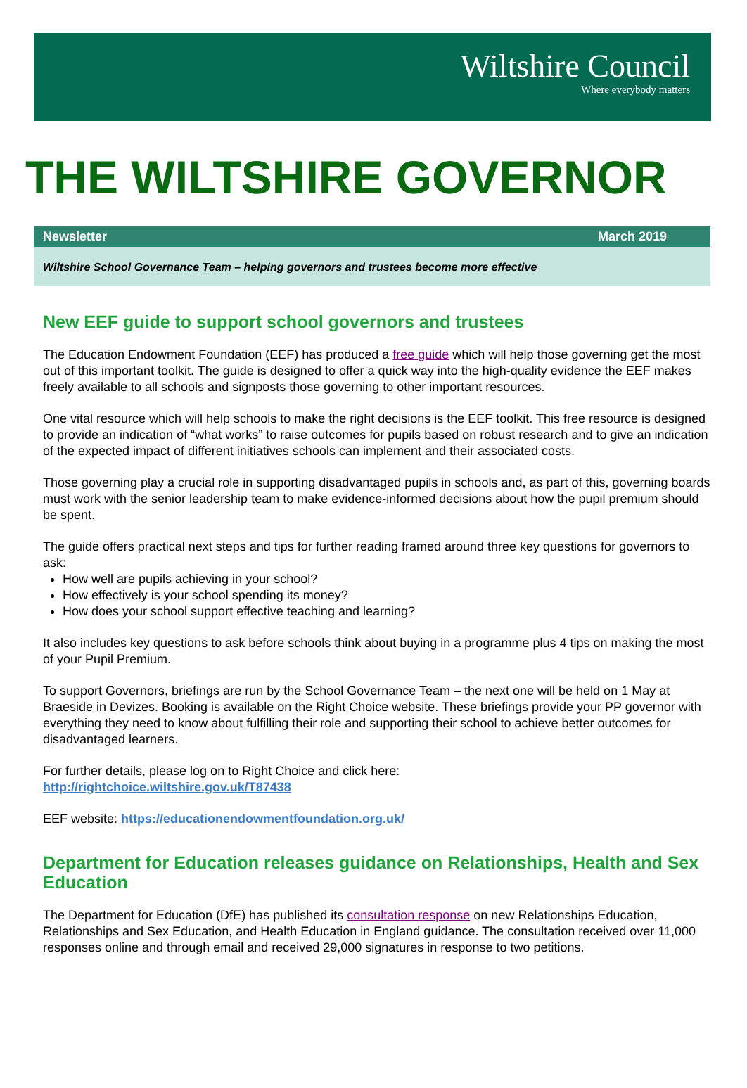Wiltshire Council
Where everybody matters
THE WILTSHIRE GOVERNOR
Newsletter March 2019
Wiltshire School Governance Team – helping governors and trustees become more effective
New EEF guide to support school governors and trustees
The Education Endowment Foundation (EEF) has produced a free guide which will help those governing get the most out of this important toolkit. The guide is designed to offer a quick way into the high-quality evidence the EEF makes freely available to all schools and signposts those governing to other important resources.
One vital resource which will help schools to make the right decisions is the EEF toolkit. This free resource is designed to provide an indication of “what works” to raise outcomes for pupils based on robust research and to give an indication of the expected impact of different initiatives schools can implement and their associated costs.
Those governing play a crucial role in supporting disadvantaged pupils in schools and, as part of this, governing boards must work with the senior leadership team to make evidence-informed decisions about how the pupil premium should be spent.
The guide offers practical next steps and tips for further reading framed around three key questions for governors to ask:
How well are pupils achieving in your school?
How effectively is your school spending its money?
How does your school support effective teaching and learning?
It also includes key questions to ask before schools think about buying in a programme plus 4 tips on making the most of your Pupil Premium.
To support Governors, briefings are run by the School Governance Team – the next one will be held on 1 May at Braeside in Devizes. Booking is available on the Right Choice website. These briefings provide your PP governor with everything they need to know about fulfilling their role and supporting their school to achieve better outcomes for disadvantaged learners.
For further details, please log on to Right Choice and click here:
http://rightchoice.wiltshire.gov.uk/T87438
EEF website: https://educationendowmentfoundation.org.uk/
Department for Education releases guidance on Relationships, Health and Sex Education
The Department for Education (DfE) has published its consultation response on new Relationships Education, Relationships and Sex Education, and Health Education in England guidance. The consultation received over 11,000 responses online and through email and received 29,000 signatures in response to two petitions.